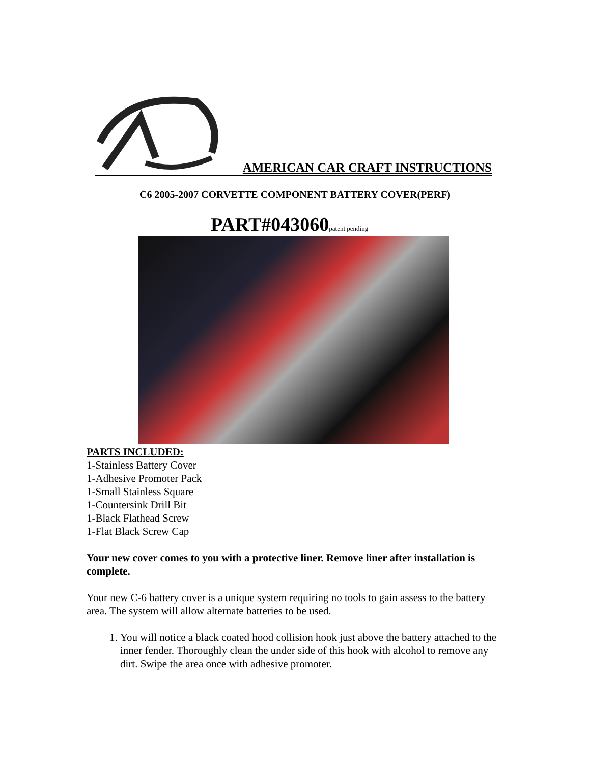AMERICAN CAR CRAFT INSTRUCTIONS
C6 2005-2007 CORVETTE COMPONENT BATTERY COVER(PERF)
PART#043060patent pending
PARTS INCLUDED:
1-Stainless Battery Cover
1-Adhesive Promoter Pack
1-Small Stainless Square
1-Countersink Drill Bit
1-Black Flathead Screw
1-Flat Black Screw Cap
Your new cover comes to you with a protective liner. Remove liner after installation is complete.
Your new C-6 battery cover is a unique system requiring no tools to gain assess to the battery area. The system will allow alternate batteries to be used.
1. You will notice a black coated hood collision hook just above the battery attached to the inner fender. Thoroughly clean the under side of this hook with alcohol to remove any dirt. Swipe the area once with adhesive promoter.